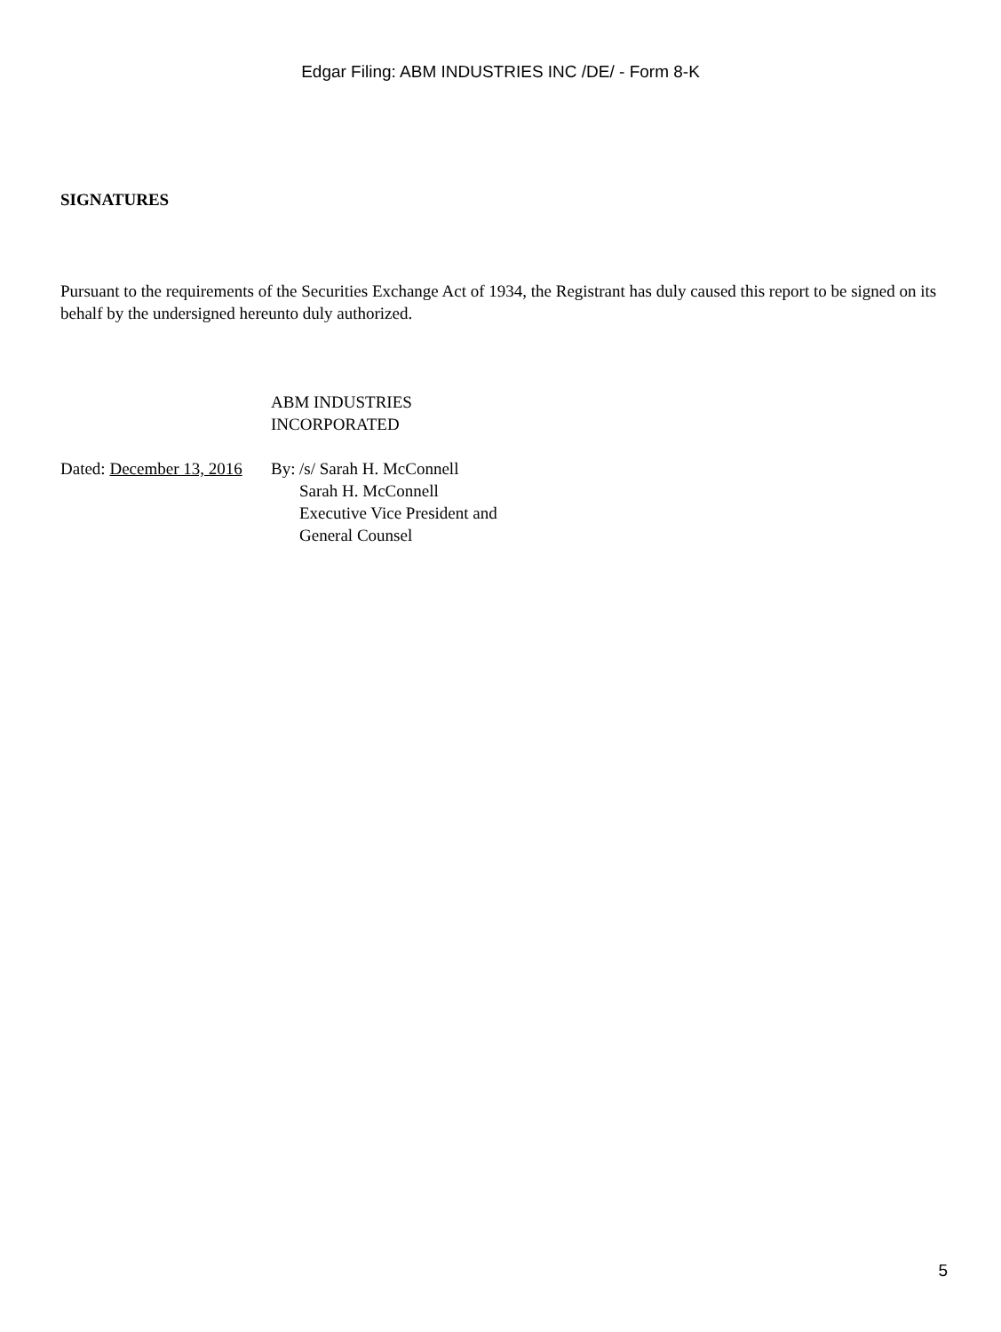Edgar Filing: ABM INDUSTRIES INC /DE/ - Form 8-K
SIGNATURES
Pursuant to the requirements of the Securities Exchange Act of 1934, the Registrant has duly caused this report to be signed on its behalf by the undersigned hereunto duly authorized.
| | ABM INDUSTRIES INCORPORATED | |
| Dated: December 13, 2016 | By: | /s/ Sarah H. McConnell Sarah H. McConnell Executive Vice President and General Counsel |
5